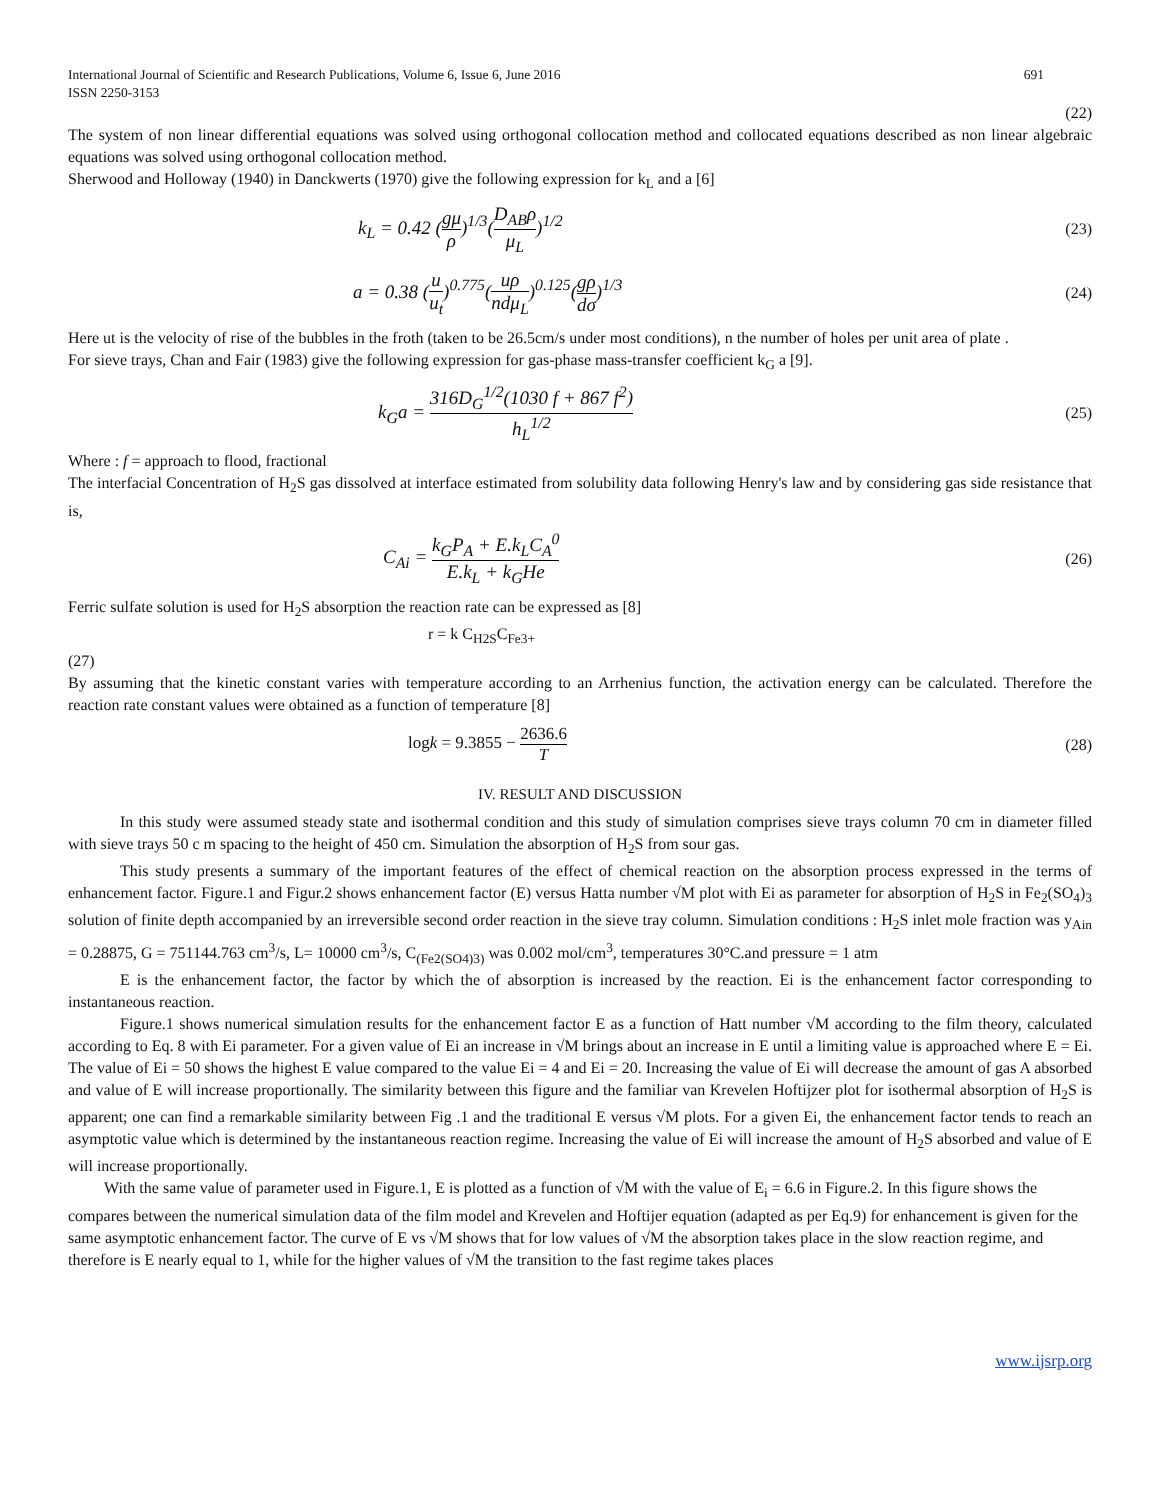International Journal of Scientific and Research Publications, Volume 6, Issue 6, June 2016
ISSN 2250-3153 691
(22)
The system of non linear differential equations was solved using orthogonal collocation method and collocated equations described as non linear algebraic equations was solved using orthogonal collocation method.
Sherwood and Holloway (1940) in Danckwerts (1970) give the following expression for k<sub>L</sub> and a [6]
k<sub>L</sub> = 0.42 (gμ ρ)<sup>1/3</sup>(D<sub>AB</sub>ρ μ<sub>L</sub>)<sup>1/2</sup> (23)
a = 0.38 (u u<sub>t</sub>)<sup>0.775</sup>(uρ ndμ<sub>L</sub>)<sup>0.125</sup>(gρ dσ)<sup>1/3</sup> (24)
Here ut is the velocity of rise of the bubbles in the froth (taken to be 26.5cm/s under most conditions), n the number of holes per unit area of plate .
For sieve trays, Chan and Fair (1983) give the following expression for gas-phase mass-transfer coefficient k<sub>G</sub> a [9].
k<sub>G</sub>a = 316D<sub>G</sub><sup>1/2</sup>(1030 f + 867 f<sup>2</sup>) h<sub>L</sub><sup>1/2</sup> (25)
Where : f = approach to flood, fractional
The interfacial Concentration of H<sub>2</sub>S gas dissolved at interface estimated from solubility data following Henry's law and by considering gas side resistance that is,
C<sub>Ai</sub> = k<sub>G</sub>P<sub>A</sub> + E.k<sub>L</sub>C<sub>A</sub><sup>0</sup> E.k<sub>L</sub> + k<sub>G</sub>He (26)
Ferric sulfate solution is used for H<sub>2</sub>S absorption the reaction rate can be expressed as [8]
r = k C<sub>H2S</sub>C<sub>Fe3+</sub>
(27)
By assuming that the kinetic constant varies with temperature according to an Arrhenius function, the activation energy can be calculated. Therefore the reaction rate constant values were obtained as a function of temperature [8]
logk = 9.3855 − 2636.6 T (28)
IV. RESULT AND DISCUSSION
In this study were assumed steady state and isothermal condition and this study of simulation comprises sieve trays column 70 cm in diameter filled with sieve trays 50 c m spacing to the height of 450 cm. Simulation the absorption of H<sub>2</sub>S from sour gas.
This study presents a summary of the important features of the effect of chemical reaction on the absorption process expressed in the terms of enhancement factor. Figure.1 and Figur.2 shows enhancement factor (E) versus Hatta number √M plot with Ei as parameter for absorption of H<sub>2</sub>S in Fe<sub>2</sub>(SO<sub>4</sub>)<sub>3</sub> solution of finite depth accompanied by an irreversible second order reaction in the sieve tray column. Simulation conditions : H<sub>2</sub>S inlet mole fraction was y<sub>Ain</sub> = 0.28875, G = 751144.763 cm<sup>3</sup>/s, L= 10000 cm<sup>3</sup>/s, C<sub>(Fe2(SO4)3)</sub> was 0.002 mol/cm<sup>3</sup>, temperatures 30°C.and pressure = 1 atm
E is the enhancement factor, the factor by which the of absorption is increased by the reaction. Ei is the enhancement factor corresponding to instantaneous reaction.
Figure.1 shows numerical simulation results for the enhancement factor E as a function of Hatt number √M according to the film theory, calculated according to Eq. 8 with Ei parameter. For a given value of Ei an increase in √M brings about an increase in E until a limiting value is approached where E = Ei. The value of Ei = 50 shows the highest E value compared to the value Ei = 4 and Ei = 20. Increasing the value of Ei will decrease the amount of gas A absorbed and value of E will increase proportionally. The similarity between this figure and the familiar van Krevelen Hoftijzer plot for isothermal absorption of H<sub>2</sub>S is apparent; one can find a remarkable similarity between Fig .1 and the traditional E versus √M plots. For a given Ei, the enhancement factor tends to reach an asymptotic value which is determined by the instantaneous reaction regime. Increasing the value of Ei will increase the amount of H<sub>2</sub>S absorbed and value of E will increase proportionally.
With the same value of parameter used in Figure.1, E is plotted as a function of √M with the value of E<sub>i</sub> = 6.6 in Figure.2. In this figure shows the compares between the numerical simulation data of the film model and Krevelen and Hoftijer equation (adapted as per Eq.9) for enhancement is given for the same asymptotic enhancement factor. The curve of E vs √M shows that for low values of √M the absorption takes place in the slow reaction regime, and therefore is E nearly equal to 1, while for the higher values of √M the transition to the fast regime takes places
www.ijsrp.org